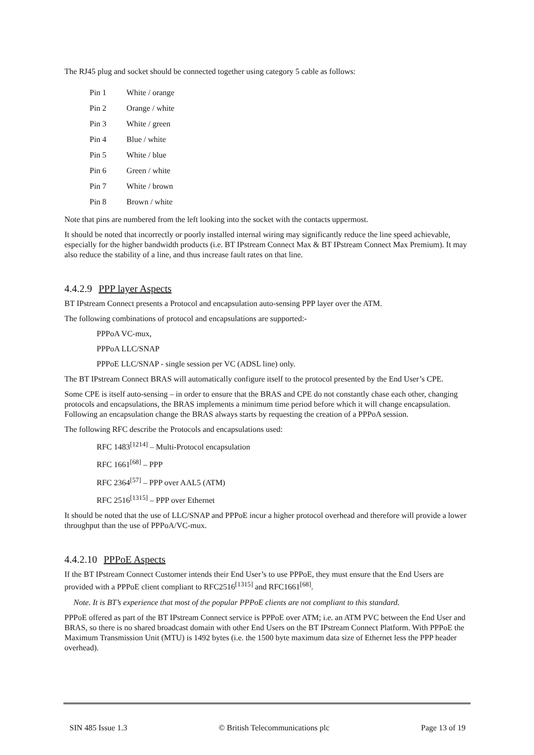The RJ45 plug and socket should be connected together using category 5 cable as follows:
| Pin 1 | White / orange |
| Pin 2 | Orange / white |
| Pin 3 | White / green |
| Pin 4 | Blue / white |
| Pin 5 | White / blue |
| Pin 6 | Green / white |
| Pin 7 | White / brown |
| Pin 8 | Brown / white |
Note that pins are numbered from the left looking into the socket with the contacts uppermost.
It should be noted that incorrectly or poorly installed internal wiring may significantly reduce the line speed achievable, especially for the higher bandwidth products (i.e. BT IPstream Connect Max & BT IPstream Connect Max Premium). It may also reduce the stability of a line, and thus increase fault rates on that line.
4.4.2.9 PPP layer Aspects
BT IPstream Connect presents a Protocol and encapsulation auto-sensing PPP layer over the ATM.
The following combinations of protocol and encapsulations are supported:-
PPPoA VC-mux,
PPPoA LLC/SNAP
PPPoE LLC/SNAP - single session per VC (ADSL line) only.
The BT IPstream Connect BRAS will automatically configure itself to the protocol presented by the End User’s CPE.
Some CPE is itself auto-sensing – in order to ensure that the BRAS and CPE do not constantly chase each other, changing protocols and encapsulations, the BRAS implements a minimum time period before which it will change encapsulation. Following an encapsulation change the BRAS always starts by requesting the creation of a PPPoA session.
The following RFC describe the Protocols and encapsulations used:
RFC 1483<sup>[1214]</sup> – Multi-Protocol encapsulation
RFC 1661<sup>[68]</sup> – PPP
RFC 2364<sup>[57]</sup> – PPP over AAL5 (ATM)
RFC 2516<sup>[1315]</sup> – PPP over Ethernet
It should be noted that the use of LLC/SNAP and PPPoE incur a higher protocol overhead and therefore will provide a lower throughput than the use of PPPoA/VC-mux.
4.4.2.10 PPPoE Aspects
If the BT IPstream Connect Customer intends their End User’s to use PPPoE, they must ensure that the End Users are provided with a PPPoE client compliant to RFC2516<sup>[1315]</sup> and RFC1661<sup>[68]</sup>.
Note. It is BT’s experience that most of the popular PPPoE clients are not compliant to this standard.
PPPoE offered as part of the BT IPstream Connect service is PPPoE over ATM; i.e. an ATM PVC between the End User and BRAS, so there is no shared broadcast domain with other End Users on the BT IPstream Connect Platform. With PPPoE the Maximum Transmission Unit (MTU) is 1492 bytes (i.e. the 1500 byte maximum data size of Ethernet less the PPP header overhead).
SIN 485 Issue 1.3 © British Telecommunications plc Page 13 of 19